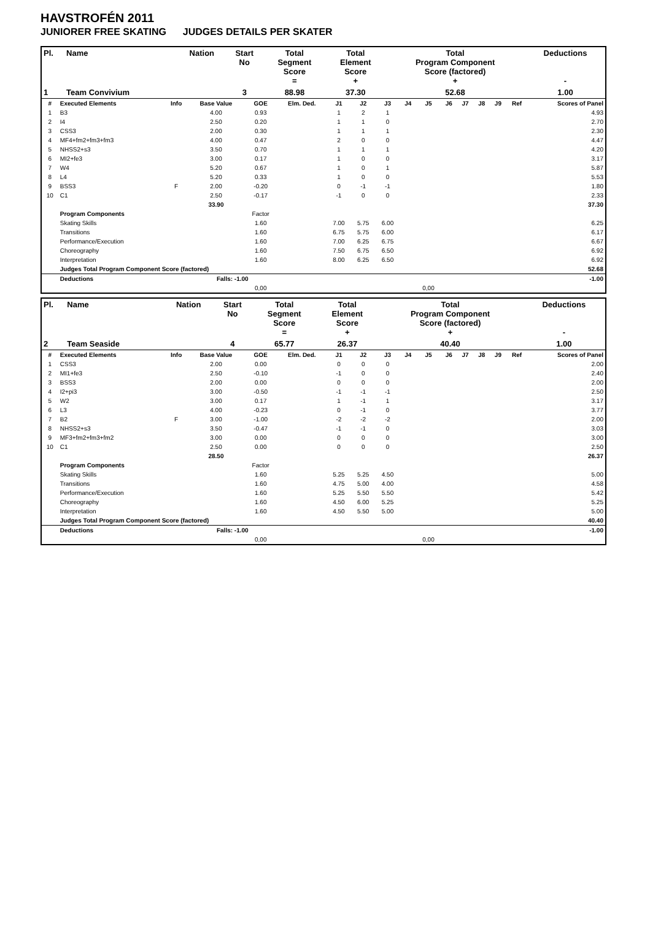HAVSTROFÉN 2011
JUNIORER FREE SKATING JUDGES DETAILS PER SKATER
| Pl. | Name | Nation | Start No | Total Segment Score = | Total Element Score + | Total Program Component Score (factored) + | Deductions - |
| --- | --- | --- | --- | --- | --- | --- | --- |
| 1 | Team Convivium | | 3 | 88.98 | 37.30 | 52.68 | 1.00 |
| # | Executed Elements | Info | Base Value | GOE | Elm. Ded. | J1 | J2 | J3 | J4 | J5 | J6 | J7 | J8 | J9 | Ref | Scores of Panel |
| --- | --- | --- | --- | --- | --- | --- | --- | --- | --- | --- | --- | --- | --- | --- | --- | --- |
| 1 | B3 | | 4.00 | 0.93 | | 1 | 2 | 1 | | | | | | | | 4.93 |
| 2 | I4 | | 2.50 | 0.20 | | 1 | 1 | 0 | | | | | | | | 2.70 |
| 3 | CSS3 | | 2.00 | 0.30 | | 1 | 1 | 1 | | | | | | | | 2.30 |
| 4 | MF4+fm2+fm3+fm3 | | 4.00 | 0.47 | | 2 | 0 | 0 | | | | | | | | 4.47 |
| 5 | NHSS2+s3 | | 3.50 | 0.70 | | 1 | 1 | 1 | | | | | | | | 4.20 |
| 6 | MI2+fe3 | | 3.00 | 0.17 | | 1 | 0 | 0 | | | | | | | | 3.17 |
| 7 | W4 | | 5.20 | 0.67 | | 1 | 0 | 1 | | | | | | | | 5.87 |
| 8 | L4 | | 5.20 | 0.33 | | 1 | 0 | 0 | | | | | | | | 5.53 |
| 9 | BSS3 | F | 2.00 | -0.20 | | 0 | -1 | -1 | | | | | | | | 1.80 |
| 10 | C1 | | 2.50 | -0.17 | | -1 | 0 | 0 | | | | | | | | 2.33 |
| | | | 33.90 | | | | | | | | | | | | | 37.30 |
| | Program Components | | | Factor | | | | | | | | | | | | |
| | Skating Skills | | | 1.60 | | 7.00 | 5.75 | 6.00 | | | | | | | | 6.25 |
| | Transitions | | | 1.60 | | 6.75 | 5.75 | 6.00 | | | | | | | | 6.17 |
| | Performance/Execution | | | 1.60 | | 7.00 | 6.25 | 6.75 | | | | | | | | 6.67 |
| | Choreography | | | 1.60 | | 7.50 | 6.75 | 6.50 | | | | | | | | 6.92 |
| | Interpretation | | | 1.60 | | 8.00 | 6.25 | 6.50 | | | | | | | | 6.92 |
| | Judges Total Program Component Score (factored) | | | | | | | | | | | | | | | 52.68 |
| | Deductions | | Falls: -1.00 | | | | | | | | | | | | | -1.00 |
| | | | | 0,00 | | | | | | 0,00 | | | | | | |
| Pl. | Name | Nation | Start No | Total Segment Score = | Total Element Score + | Total Program Component Score (factored) + | Deductions - |
| --- | --- | --- | --- | --- | --- | --- | --- |
| 2 | Team Seaside | | 4 | 65.77 | 26.37 | 40.40 | 1.00 |
| # | Executed Elements | Info | Base Value | GOE | Elm. Ded. | J1 | J2 | J3 | J4 | J5 | J6 | J7 | J8 | J9 | Ref | Scores of Panel |
| --- | --- | --- | --- | --- | --- | --- | --- | --- | --- | --- | --- | --- | --- | --- | --- | --- |
| 1 | CSS3 | | 2.00 | 0.00 | | 0 | 0 | 0 | | | | | | | | 2.00 |
| 2 | MI1+fe3 | | 2.50 | -0.10 | | -1 | 0 | 0 | | | | | | | | 2.40 |
| 3 | BSS3 | | 2.00 | 0.00 | | 0 | 0 | 0 | | | | | | | | 2.00 |
| 4 | I2+pi3 | | 3.00 | -0.50 | | -1 | -1 | -1 | | | | | | | | 2.50 |
| 5 | W2 | | 3.00 | 0.17 | | 1 | -1 | 1 | | | | | | | | 3.17 |
| 6 | L3 | | 4.00 | -0.23 | | 0 | -1 | 0 | | | | | | | | 3.77 |
| 7 | B2 | F | 3.00 | -1.00 | | -2 | -2 | -2 | | | | | | | | 2.00 |
| 8 | NHSS2+s3 | | 3.50 | -0.47 | | -1 | -1 | 0 | | | | | | | | 3.03 |
| 9 | MF3+fm2+fm3+fm2 | | 3.00 | 0.00 | | 0 | 0 | 0 | | | | | | | | 3.00 |
| 10 | C1 | | 2.50 | 0.00 | | 0 | 0 | 0 | | | | | | | | 2.50 |
| | | | 28.50 | | | | | | | | | | | | | 26.37 |
| | Program Components | | | Factor | | | | | | | | | | | | |
| | Skating Skills | | | 1.60 | | 5.25 | 5.25 | 4.50 | | | | | | | | 5.00 |
| | Transitions | | | 1.60 | | 4.75 | 5.00 | 4.00 | | | | | | | | 4.58 |
| | Performance/Execution | | | 1.60 | | 5.25 | 5.50 | 5.50 | | | | | | | | 5.42 |
| | Choreography | | | 1.60 | | 4.50 | 6.00 | 5.25 | | | | | | | | 5.25 |
| | Interpretation | | | 1.60 | | 4.50 | 5.50 | 5.00 | | | | | | | | 5.00 |
| | Judges Total Program Component Score (factored) | | | | | | | | | | | | | | | 40.40 |
| | Deductions | | Falls: -1.00 | | | | | | | | | | | | | -1.00 |
| | | | | 0,00 | | | | | | 0,00 | | | | | | |